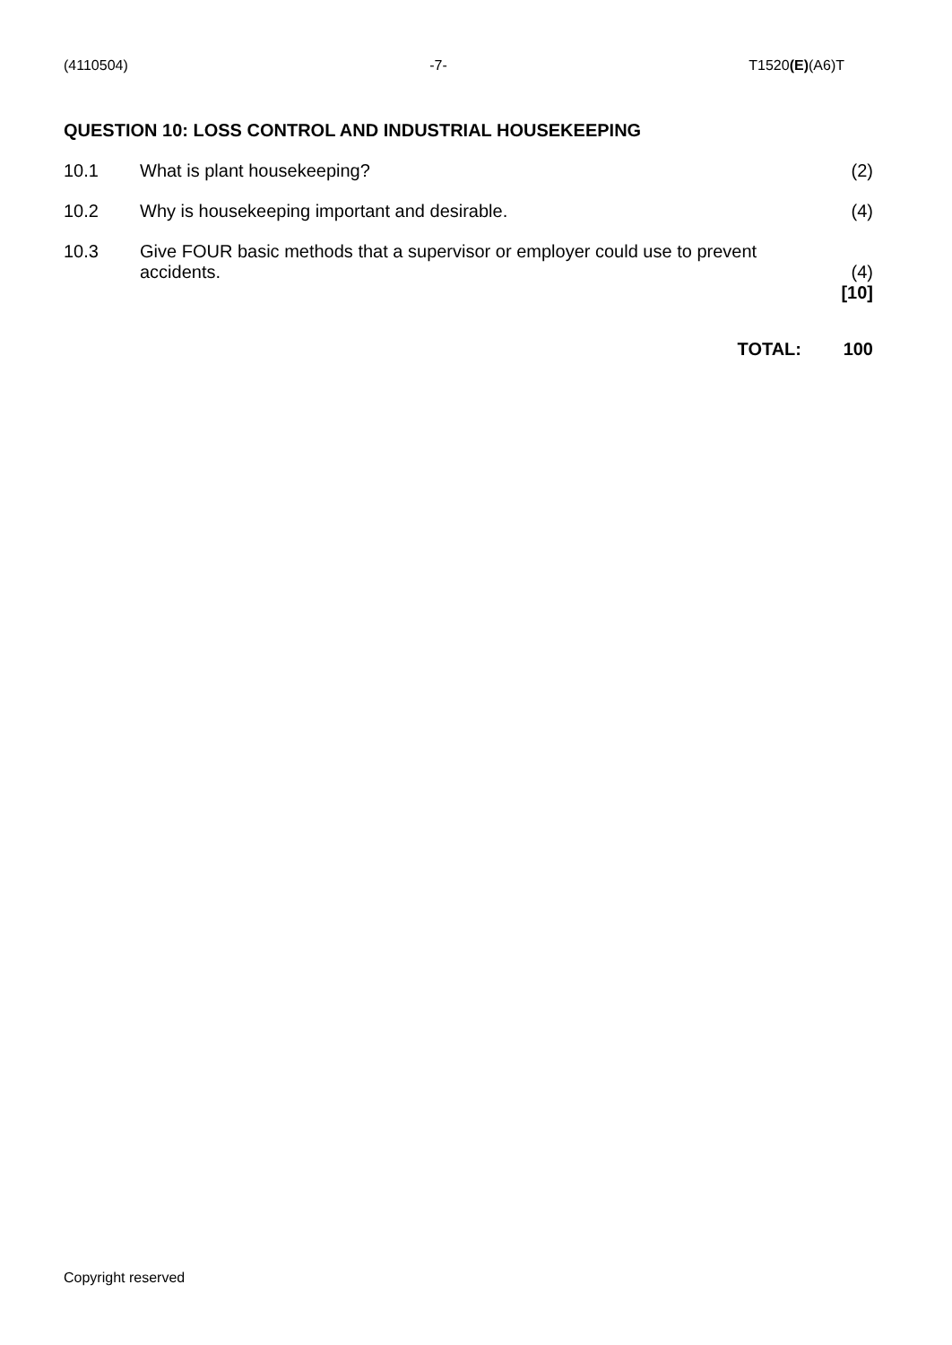(4110504) -7- T1520(E)(A6)T
QUESTION 10: LOSS CONTROL AND INDUSTRIAL HOUSEKEEPING
10.1 What is plant housekeeping? (2)
10.2 Why is housekeeping important and desirable.
(4)
10.3 Give FOUR basic methods that a supervisor or employer could use to prevent accidents.
(4)
[10]
TOTAL: 100
Copyright reserved